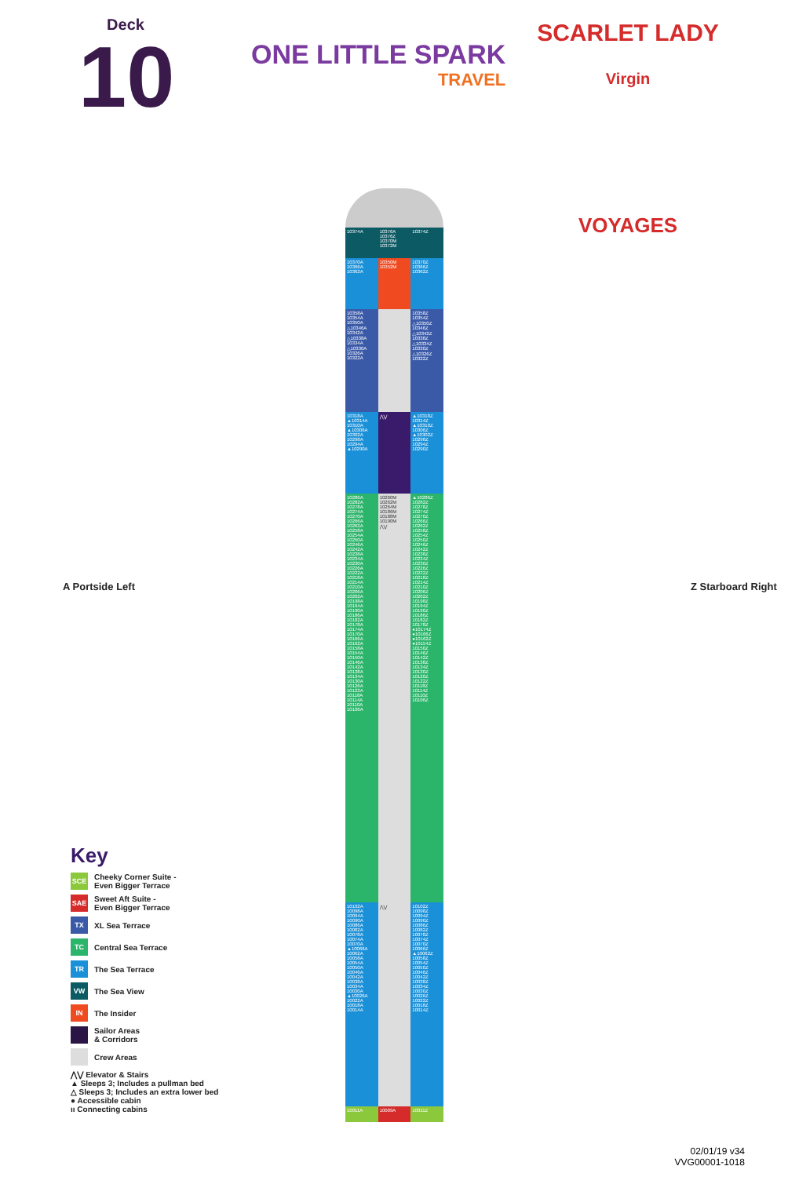Deck
10
ONE LITTLE SPARK
TRAVEL
SCARLET LADY
Virgin
VOYAGES
10374A 10376A 10376Z 10370M 10372M 10374Z
10370A 10366A 10362A 10350M 10352M 10370Z 10366Z 10362Z
10358A 10354A 10350A △10346A 10342A △10338A 10334A △10330A 10326A 10322A
10358Z 10354Z △10350Z 10346Z △10342Z 10338Z △10334Z 10330Z △10326Z 10322Z
10318A ▲10314A 10310A ▲10306A 10302A 10298A 10294A ▲10290A
⋀⋁ ▲10318Z 10314Z ▲10310Z 10306Z ▲10302Z 10298Z 10294Z 10290Z
10286A 10282A 10278A 10274A 10270A 10266A 10262A 10258A 10254A 10250A 10246A 10242A 10238A 10234A 10230A 10226A 10222A 10218A 10214A 10210A 10206A 10202A 10198A 10194A 10190A 10186A 10182A 10178A 10174A 10170A 10166A 10162A 10158A 10154A 10150A 10146A 10142A 10138A 10134A 10130A 10126A 10122A 10118A 10114A 10110A 10106A
10260M 10262M 10264M
10186M 10188M 10190M
⋀⋁
▲10286Z 10282Z 10278Z 10274Z 10270Z 10266Z 10262Z 10258Z 10254Z 10250Z 10246Z 10242Z 10238Z 10234Z 10230Z 10226Z 10222Z 10218Z 10214Z 10210Z 10206Z 10202Z 10198Z 10194Z 10190Z 10186Z 10182Z 10178Z ●10174Z ●10166Z ●10162Z ●10154Z 10150Z 10146Z 10142Z 10138Z 10134Z 10130Z 10126Z 10122Z 10118Z 10114Z 10110Z 10106Z
10102A 10098A 10094A 10090A 10086A 10082A 10078A 10074A 10070A ▲10066A 10062A 10058A 10054A 10050A 10046A 10042A 10038A 10034A 10030A ▲10026A 10022A 10018A 10014A
⋀⋁ 10102Z 10098Z 10094Z 10090Z 10086Z 10082Z 10078Z 10074Z 10070Z 10066Z ▲10062Z 10058Z 10054Z 10050Z 10046Z 10042Z 10038Z 10034Z 10030Z 10026Z 10022Z 10018Z 10014Z
10011A 10009A 10011Z
A Portside Left Z Starboard Right
Key
SCE
Cheeky Corner Suite -
Even Bigger Terrace
SAE
Sweet Aft Suite -
Even Bigger Terrace
TX
XL Sea Terrace
TC
Central Sea Terrace
TR
The Sea Terrace
VW
The Sea View
IN
The Insider
Sailor Areas
& Corridors
Crew Areas
⋀⋁ Elevator & Stairs
▲ Sleeps 3; Includes a pullman bed
△ Sleeps 3; Includes an extra lower bed
● Accessible cabin
ıı Connecting cabins
02/01/19 v34
VVG00001-1018